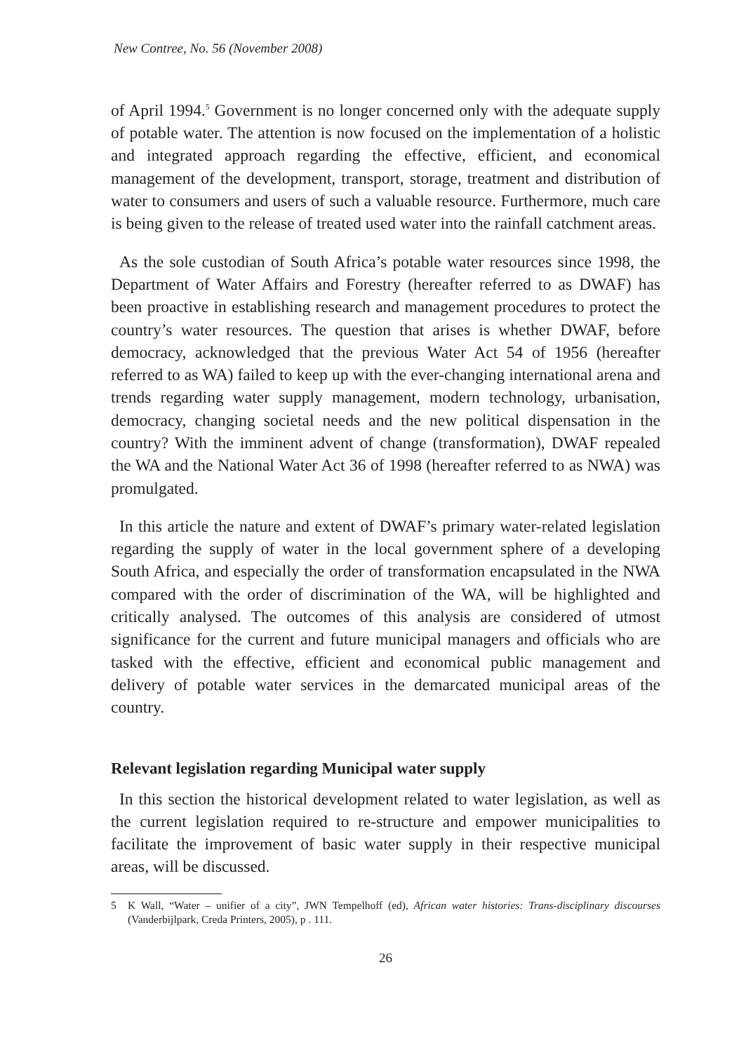New Contree, No. 56 (November 2008)
of April 1994.<sup>5</sup> Government is no longer concerned only with the adequate supply of potable water. The attention is now focused on the implementation of a holistic and integrated approach regarding the effective, efficient, and economical management of the development, transport, storage, treatment and distribution of water to consumers and users of such a valuable resource. Furthermore, much care is being given to the release of treated used water into the rainfall catchment areas.
As the sole custodian of South Africa’s potable water resources since 1998, the Department of Water Affairs and Forestry (hereafter referred to as DWAF) has been proactive in establishing research and management procedures to protect the country’s water resources. The question that arises is whether DWAF, before democracy, acknowledged that the previous Water Act 54 of 1956 (hereafter referred to as WA) failed to keep up with the ever-changing international arena and trends regarding water supply management, modern technology, urbanisation, democracy, changing societal needs and the new political dispensation in the country? With the imminent advent of change (transformation), DWAF repealed the WA and the National Water Act 36 of 1998 (hereafter referred to as NWA) was promulgated.
In this article the nature and extent of DWAF’s primary water-related legislation regarding the supply of water in the local government sphere of a developing South Africa, and especially the order of transformation encapsulated in the NWA compared with the order of discrimination of the WA, will be highlighted and critically analysed. The outcomes of this analysis are considered of utmost significance for the current and future municipal managers and officials who are tasked with the effective, efficient and economical public management and delivery of potable water services in the demarcated municipal areas of the country.
Relevant legislation regarding Municipal water supply
In this section the historical development related to water legislation, as well as the current legislation required to re-structure and empower municipalities to facilitate the improvement of basic water supply in their respective municipal areas, will be discussed.
5 K Wall, “Water – unifier of a city”, JWN Tempelhoff (ed), African water histories: Trans-disciplinary discourses (Vanderbijlpark, Creda Printers, 2005), p . 111.
26